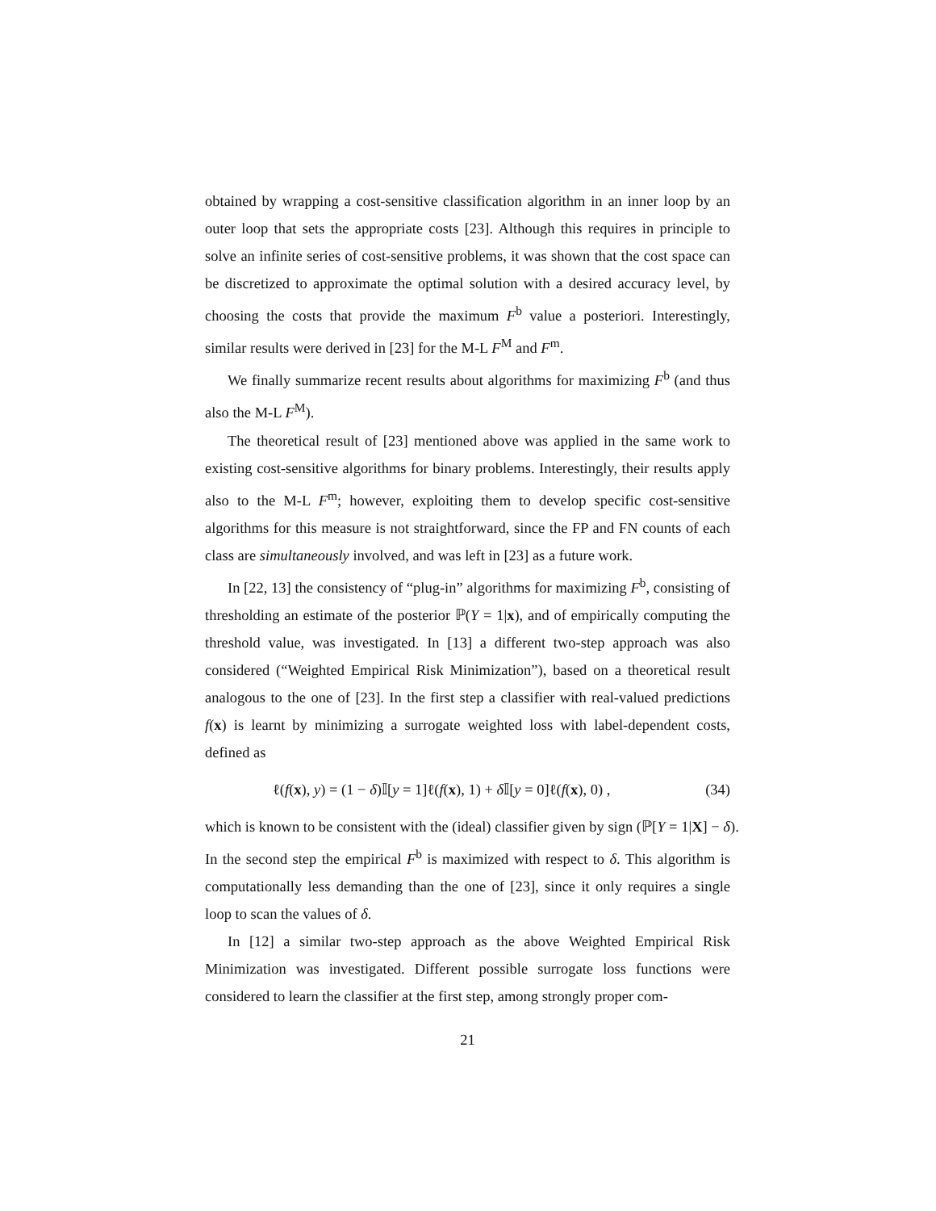obtained by wrapping a cost-sensitive classification algorithm in an inner loop by an outer loop that sets the appropriate costs [23]. Although this requires in principle to solve an infinite series of cost-sensitive problems, it was shown that the cost space can be discretized to approximate the optimal solution with a desired accuracy level, by choosing the costs that provide the maximum F<sup>b</sup> value a posteriori. Interestingly, similar results were derived in [23] for the M-L F<sup>M</sup> and F<sup>m</sup>.
We finally summarize recent results about algorithms for maximizing F<sup>b</sup> (and thus also the M-L F<sup>M</sup>).
The theoretical result of [23] mentioned above was applied in the same work to existing cost-sensitive algorithms for binary problems. Interestingly, their results apply also to the M-L F<sup>m</sup>; however, exploiting them to develop specific cost-sensitive algorithms for this measure is not straightforward, since the FP and FN counts of each class are simultaneously involved, and was left in [23] as a future work.
In [22, 13] the consistency of “plug-in” algorithms for maximizing F<sup>b</sup>, consisting of thresholding an estimate of the posterior ℙ(Y = 1|x), and of empirically computing the threshold value, was investigated. In [13] a different two-step approach was also considered (“Weighted Empirical Risk Minimization”), based on a theoretical result analogous to the one of [23]. In the first step a classifier with real-valued predictions f(x) is learnt by minimizing a surrogate weighted loss with label-dependent costs, defined as
ℓ(f(x), y) = (1 − δ)𝕀[y = 1]ℓ(f(x), 1) + δ 𝕀[y = 0]ℓ(f(x), 0) , (34)
which is known to be consistent with the (ideal) classifier given by sign (ℙ[Y = 1|X] − δ).
In the second step the empirical F<sup>b</sup> is maximized with respect to δ. This algorithm is computationally less demanding than the one of [23], since it only requires a single loop to scan the values of δ.
In [12] a similar two-step approach as the above Weighted Empirical Risk Minimization was investigated. Different possible surrogate loss functions were considered to learn the classifier at the first step, among strongly proper com-
21